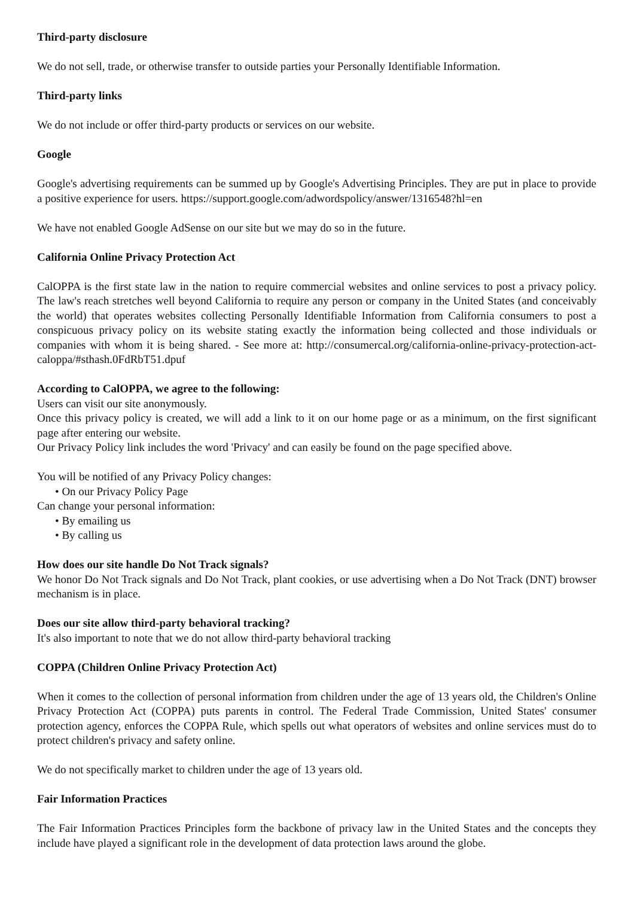Third-party disclosure
We do not sell, trade, or otherwise transfer to outside parties your Personally Identifiable Information.
Third-party links
We do not include or offer third-party products or services on our website.
Google
Google's advertising requirements can be summed up by Google's Advertising Principles. They are put in place to provide a positive experience for users. https://support.google.com/adwordspolicy/answer/1316548?hl=en
We have not enabled Google AdSense on our site but we may do so in the future.
California Online Privacy Protection Act
CalOPPA is the first state law in the nation to require commercial websites and online services to post a privacy policy. The law's reach stretches well beyond California to require any person or company in the United States (and conceivably the world) that operates websites collecting Personally Identifiable Information from California consumers to post a conspicuous privacy policy on its website stating exactly the information being collected and those individuals or companies with whom it is being shared. - See more at: http://consumercal.org/california-online-privacy-protection-act-caloppa/#sthash.0FdRbT51.dpuf
According to CalOPPA, we agree to the following:
Users can visit our site anonymously.
Once this privacy policy is created, we will add a link to it on our home page or as a minimum, on the first significant page after entering our website.
Our Privacy Policy link includes the word 'Privacy' and can easily be found on the page specified above.
You will be notified of any Privacy Policy changes:
• On our Privacy Policy Page
Can change your personal information:
• By emailing us
• By calling us
How does our site handle Do Not Track signals?
We honor Do Not Track signals and Do Not Track, plant cookies, or use advertising when a Do Not Track (DNT) browser mechanism is in place.
Does our site allow third-party behavioral tracking?
It's also important to note that we do not allow third-party behavioral tracking
COPPA (Children Online Privacy Protection Act)
When it comes to the collection of personal information from children under the age of 13 years old, the Children's Online Privacy Protection Act (COPPA) puts parents in control. The Federal Trade Commission, United States' consumer protection agency, enforces the COPPA Rule, which spells out what operators of websites and online services must do to protect children's privacy and safety online.
We do not specifically market to children under the age of 13 years old.
Fair Information Practices
The Fair Information Practices Principles form the backbone of privacy law in the United States and the concepts they include have played a significant role in the development of data protection laws around the globe.